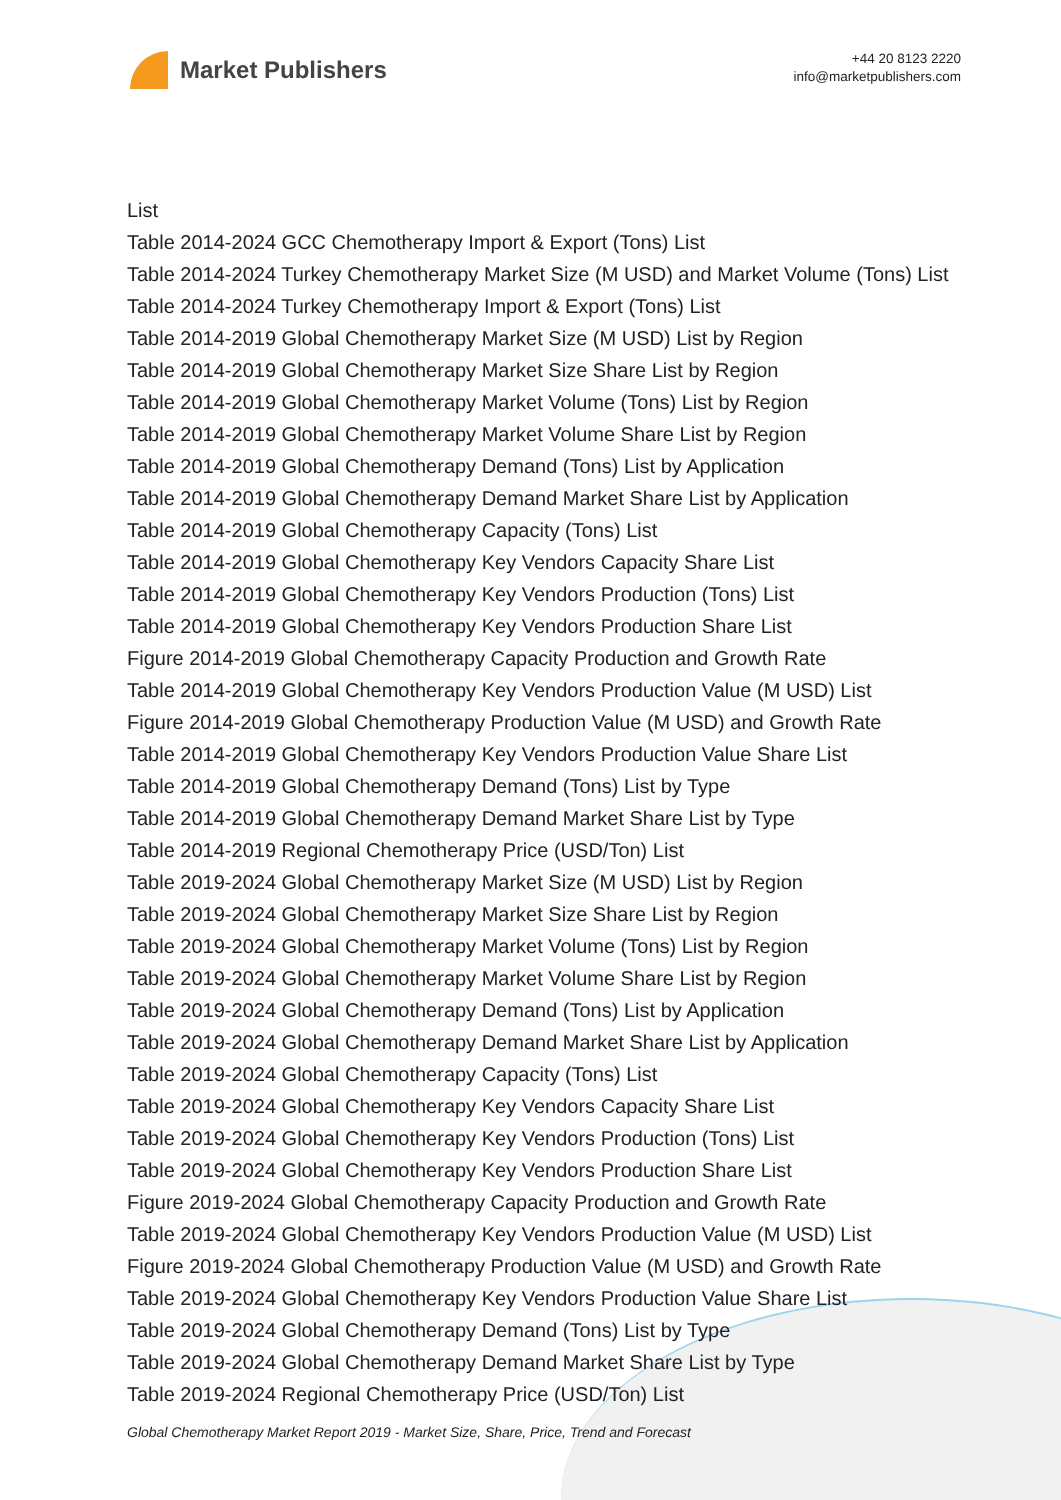Market Publishers
+44 20 8123 2220
info@marketpublishers.com
List
Table 2014-2024 GCC Chemotherapy Import & Export (Tons) List
Table 2014-2024 Turkey Chemotherapy Market Size (M USD) and Market Volume (Tons) List
Table 2014-2024 Turkey Chemotherapy Import & Export (Tons) List
Table 2014-2019 Global Chemotherapy Market Size (M USD) List by Region
Table 2014-2019 Global Chemotherapy Market Size Share List by Region
Table 2014-2019 Global Chemotherapy Market Volume (Tons) List by Region
Table 2014-2019 Global Chemotherapy Market Volume Share List by Region
Table 2014-2019 Global Chemotherapy Demand (Tons) List by Application
Table 2014-2019 Global Chemotherapy Demand Market Share List by Application
Table 2014-2019 Global Chemotherapy Capacity (Tons) List
Table 2014-2019 Global Chemotherapy Key Vendors Capacity Share List
Table 2014-2019 Global Chemotherapy Key Vendors Production (Tons) List
Table 2014-2019 Global Chemotherapy Key Vendors Production Share List
Figure 2014-2019 Global Chemotherapy Capacity Production and Growth Rate
Table 2014-2019 Global Chemotherapy Key Vendors Production Value (M USD) List
Figure 2014-2019 Global Chemotherapy Production Value (M USD) and Growth Rate
Table 2014-2019 Global Chemotherapy Key Vendors Production Value Share List
Table 2014-2019 Global Chemotherapy Demand (Tons) List by Type
Table 2014-2019 Global Chemotherapy Demand Market Share List by Type
Table 2014-2019 Regional Chemotherapy Price (USD/Ton) List
Table 2019-2024 Global Chemotherapy Market Size (M USD) List by Region
Table 2019-2024 Global Chemotherapy Market Size Share List by Region
Table 2019-2024 Global Chemotherapy Market Volume (Tons) List by Region
Table 2019-2024 Global Chemotherapy Market Volume Share List by Region
Table 2019-2024 Global Chemotherapy Demand (Tons) List by Application
Table 2019-2024 Global Chemotherapy Demand Market Share List by Application
Table 2019-2024 Global Chemotherapy Capacity (Tons) List
Table 2019-2024 Global Chemotherapy Key Vendors Capacity Share List
Table 2019-2024 Global Chemotherapy Key Vendors Production (Tons) List
Table 2019-2024 Global Chemotherapy Key Vendors Production Share List
Figure 2019-2024 Global Chemotherapy Capacity Production and Growth Rate
Table 2019-2024 Global Chemotherapy Key Vendors Production Value (M USD) List
Figure 2019-2024 Global Chemotherapy Production Value (M USD) and Growth Rate
Table 2019-2024 Global Chemotherapy Key Vendors Production Value Share List
Table 2019-2024 Global Chemotherapy Demand (Tons) List by Type
Table 2019-2024 Global Chemotherapy Demand Market Share List by Type
Table 2019-2024 Regional Chemotherapy Price (USD/Ton) List
Global Chemotherapy Market Report 2019 - Market Size, Share, Price, Trend and Forecast